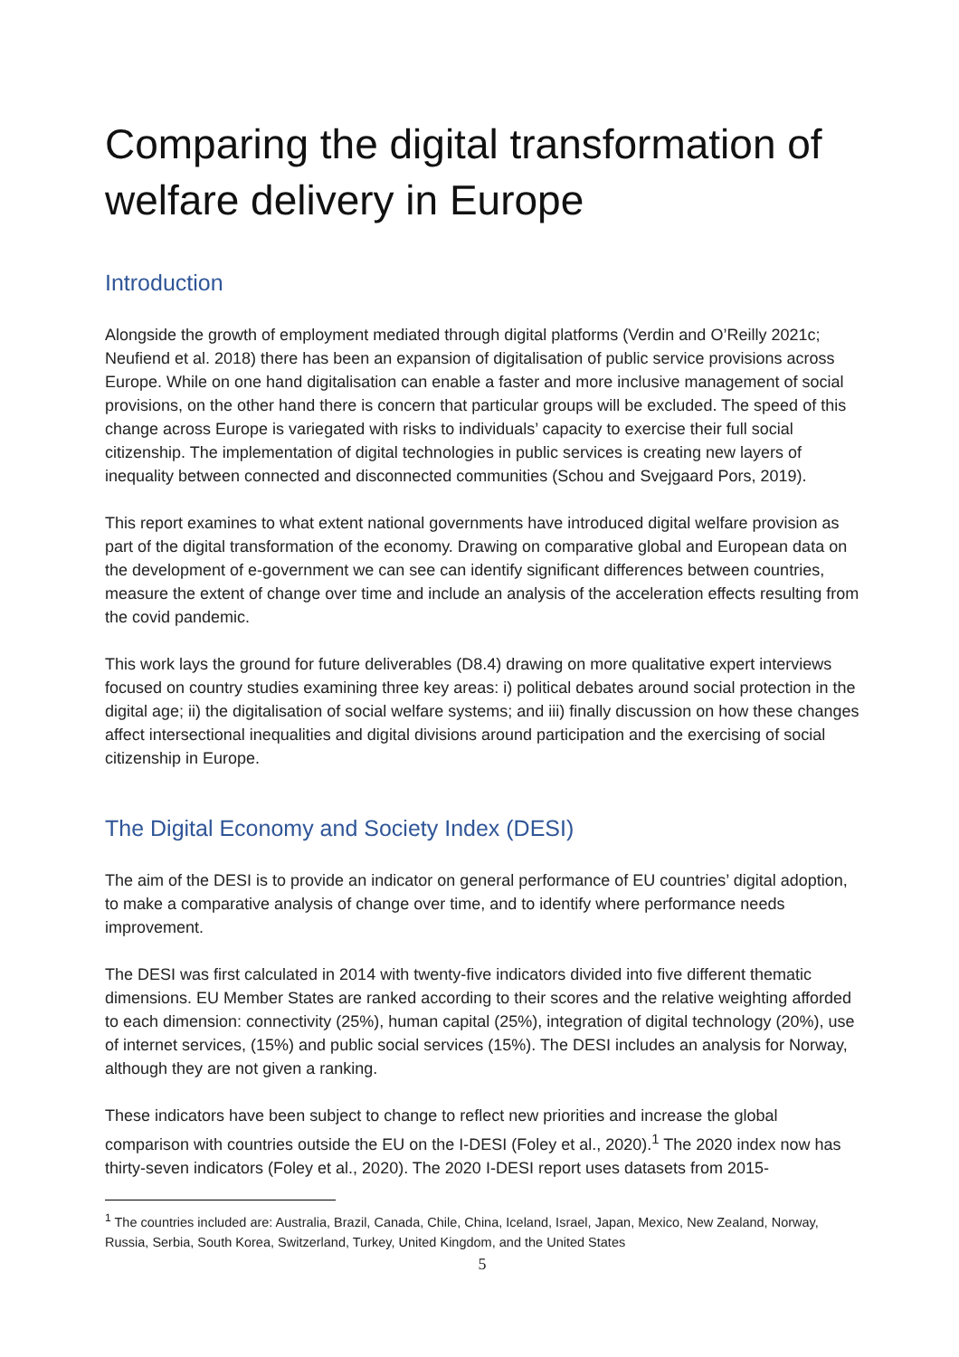Comparing the digital transformation of welfare delivery in Europe
Introduction
Alongside the growth of employment mediated through digital platforms (Verdin and O’Reilly 2021c; Neufiend et al. 2018) there has been an expansion of digitalisation of public service provisions across Europe. While on one hand digitalisation can enable a faster and more inclusive management of social provisions, on the other hand there is concern that particular groups will be excluded. The speed of this change across Europe is variegated with risks to individuals’ capacity to exercise their full social citizenship. The implementation of digital technologies in public services is creating new layers of inequality between connected and disconnected communities (Schou and Svejgaard Pors, 2019).
This report examines to what extent national governments have introduced digital welfare provision as part of the digital transformation of the economy. Drawing on comparative global and European data on the development of e-government we can see can identify significant differences between countries, measure the extent of change over time and include an analysis of the acceleration effects resulting from the covid pandemic.
This work lays the ground for future deliverables (D8.4) drawing on more qualitative expert interviews focused on country studies examining three key areas: i) political debates around social protection in the digital age; ii) the digitalisation of social welfare systems; and iii) finally discussion on how these changes affect intersectional inequalities and digital divisions around participation and the exercising of social citizenship in Europe.
The Digital Economy and Society Index (DESI)
The aim of the DESI is to provide an indicator on general performance of EU countries’ digital adoption, to make a comparative analysis of change over time, and to identify where performance needs improvement.
The DESI was first calculated in 2014 with twenty-five indicators divided into five different thematic dimensions. EU Member States are ranked according to their scores and the relative weighting afforded to each dimension: connectivity (25%), human capital (25%), integration of digital technology (20%), use of internet services, (15%) and public social services (15%). The DESI includes an analysis for Norway, although they are not given a ranking.
These indicators have been subject to change to reflect new priorities and increase the global comparison with countries outside the EU on the I-DESI (Foley et al., 2020).<sup>1</sup> The 2020 index now has thirty-seven indicators (Foley et al., 2020). The 2020 I-DESI report uses datasets from 2015-
<sup>1</sup> The countries included are: Australia, Brazil, Canada, Chile, China, Iceland, Israel, Japan, Mexico, New Zealand, Norway, Russia, Serbia, South Korea, Switzerland, Turkey, United Kingdom, and the United States
5